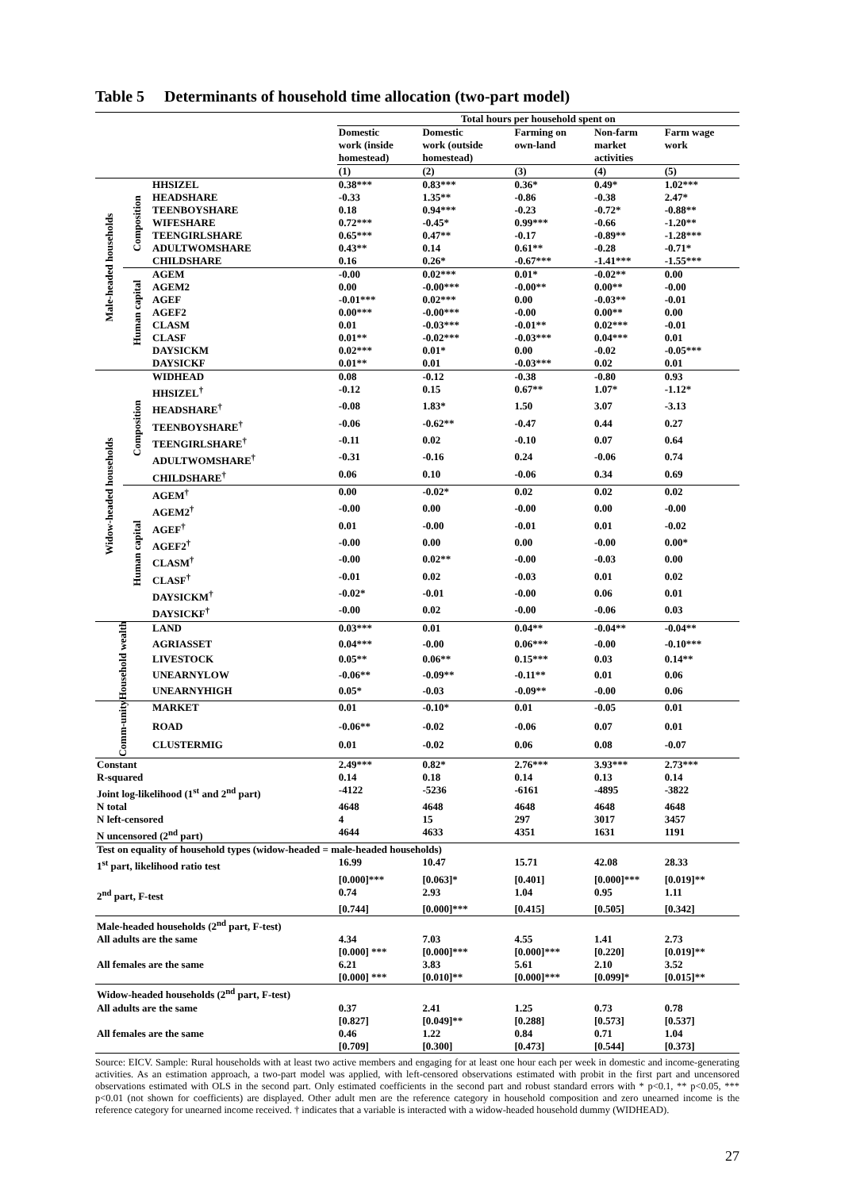Table 5 Determinants of household time allocation (two-part model)
| | | | Total hours per household spent on | | | | |
| | | | Domestic work (inside homestead) | Domestic work (outside homestead) | Farming on own-land | Non-farm market activities | Farm wage work |
| | | | (1) | (2) | (3) | (4) | (5) |
| Male-headed households | Composition | HHSIZEL | 0.38*** | 0.83*** | 0.36* | 0.49* | 1.02*** |
| | | HEADSHARE | -0.33 | 1.35** | -0.86 | -0.38 | 2.47* |
| | | TEENBOYSHARE | 0.18 | 0.94*** | -0.23 | -0.72* | -0.88** |
| | | WIFESHARE | 0.72*** | -0.45* | 0.99*** | -0.66 | -1.20** |
| | | TEENGIRLSHARE | 0.65*** | 0.47** | -0.17 | -0.89** | -1.28*** |
| | | ADULTWOMSHARE | 0.43** | 0.14 | 0.61** | -0.28 | -0.71* |
| | | CHILDSHARE | 0.16 | 0.26* | -0.67*** | -1.41*** | -1.55*** |
| | Human capital | AGEM | -0.00 | 0.02*** | 0.01* | -0.02** | 0.00 |
| | | AGEM2 | 0.00 | -0.00*** | -0.00** | 0.00** | -0.00 |
| | | AGEF | -0.01*** | 0.02*** | 0.00 | -0.03** | -0.01 |
| | | AGEF2 | 0.00*** | -0.00*** | -0.00 | 0.00** | 0.00 |
| | | CLASM | 0.01 | -0.03*** | -0.01** | 0.02*** | -0.01 |
| | | CLASF | 0.01** | -0.02*** | -0.03*** | 0.04*** | 0.01 |
| | | DAYSICKM | 0.02*** | 0.01* | 0.00 | -0.02 | -0.05*** |
| | | DAYSICKF | 0.01** | 0.01 | -0.03*** | 0.02 | 0.01 |
| Widow-headed households | Composition | WIDHEAD | 0.08 | -0.12 | -0.38 | -0.80 | 0.93 |
| | | HHSIZEL<sup>†</sup> | -0.12 | 0.15 | 0.67** | 1.07* | -1.12* |
| | | HEADSHARE<sup>†</sup> | -0.08 | 1.83* | 1.50 | 3.07 | -3.13 |
| | | TEENBOYSHARE<sup>†</sup> | -0.06 | -0.62** | -0.47 | 0.44 | 0.27 |
| | | TEENGIRLSHARE<sup>†</sup> | -0.11 | 0.02 | -0.10 | 0.07 | 0.64 |
| | | ADULTWOMSHARE<sup>†</sup> | -0.31 | -0.16 | 0.24 | -0.06 | 0.74 |
| | | CHILDSHARE<sup>†</sup> | 0.06 | 0.10 | -0.06 | 0.34 | 0.69 |
| | Human capital | AGEM<sup>†</sup> | 0.00 | -0.02* | 0.02 | 0.02 | 0.02 |
| | | AGEM2<sup>†</sup> | -0.00 | 0.00 | -0.00 | 0.00 | -0.00 |
| | | AGEF<sup>†</sup> | 0.01 | -0.00 | -0.01 | 0.01 | -0.02 |
| | | AGEF2<sup>†</sup> | -0.00 | 0.00 | 0.00 | -0.00 | 0.00* |
| | | CLASM<sup>†</sup> | -0.00 | 0.02** | -0.00 | -0.03 | 0.00 |
| | | CLASF<sup>†</sup> | -0.01 | 0.02 | -0.03 | 0.01 | 0.02 |
| | | DAYSICKM<sup>†</sup> | -0.02* | -0.01 | -0.00 | 0.06 | 0.01 |
| | | DAYSICKF<sup>†</sup> | -0.00 | 0.02 | -0.00 | -0.06 | 0.03 |
| Household wealth | | LAND | 0.03*** | 0.01 | 0.04** | -0.04** | -0.04** |
| | | AGRIASSET | 0.04*** | -0.00 | 0.06*** | -0.00 | -0.10*** |
| | | LIVESTOCK | 0.05** | 0.06** | 0.15*** | 0.03 | 0.14** |
| | | UNEARNYLOW | -0.06** | -0.09** | -0.11** | 0.01 | 0.06 |
| | | UNEARNYHIGH | 0.05* | -0.03 | -0.09** | -0.00 | 0.06 |
| Comm-unity | | MARKET | 0.01 | -0.10* | 0.01 | -0.05 | 0.01 |
| | | ROAD | -0.06** | -0.02 | -0.06 | 0.07 | 0.01 |
| | | CLUSTERMIG | 0.01 | -0.02 | 0.06 | 0.08 | -0.07 |
| Constant | | | 2.49*** | 0.82* | 2.76*** | 3.93*** | 2.73*** |
| R-squared | | | 0.14 | 0.18 | 0.14 | 0.13 | 0.14 |
| Joint log-likelihood (1<sup>st</sup> and 2<sup>nd</sup> part) | | | -4122 | -5236 | -6161 | -4895 | -3822 |
| N total | | | 4648 | 4648 | 4648 | 4648 | 4648 |
| N left-censored | | | 4 | 15 | 297 | 3017 | 3457 |
| N uncensored (2<sup>nd</sup> part) | | | 4644 | 4633 | 4351 | 1631 | 1191 |
| Test on equality of household types (widow-headed = male-headed households) | | | | | | | |
| 1<sup>st</sup> part, likelihood ratio test | | | 16.99 | 10.47 | 15.71 | 42.08 | 28.33 |
| | | | [0.000]*** | [0.063]* | [0.401] | [0.000]*** | [0.019]** |
| 2<sup>nd</sup> part, F-test | | | 0.74 | 2.93 | 1.04 | 0.95 | 1.11 |
| | | | [0.744] | [0.000]*** | [0.415] | [0.505] | [0.342] |
| Male-headed households (2<sup>nd</sup> part, F-test) | | | | | | | |
| All adults are the same | | | 4.34 | 7.03 | 4.55 | 1.41 | 2.73 |
| | | | [0.000] *** | [0.000]*** | [0.000]*** | [0.220] | [0.019]** |
| All females are the same | | | 6.21 | 3.83 | 5.61 | 2.10 | 3.52 |
| | | | [0.000] *** | [0.010]** | [0.000]*** | [0.099]* | [0.015]** |
| Widow-headed households (2<sup>nd</sup> part, F-test) | | | | | | | |
| All adults are the same | | | 0.37 | 2.41 | 1.25 | 0.73 | 0.78 |
| | | | [0.827] | [0.049]** | [0.288] | [0.573] | [0.537] |
| All females are the same | | | 0.46 | 1.22 | 0.84 | 0.71 | 1.04 |
| | | | [0.709] | [0.300] | [0.473] | [0.544] | [0.373] |
Source: EICV. Sample: Rural households with at least two active members and engaging for at least one hour each per week in domestic and income-generating activities. As an estimation approach, a two-part model was applied, with left-censored observations estimated with probit in the first part and uncensored observations estimated with OLS in the second part. Only estimated coefficients in the second part and robust standard errors with * p<0.1, ** p<0.05, *** p<0.01 (not shown for coefficients) are displayed. Other adult men are the reference category in household composition and zero unearned income is the reference category for unearned income received. † indicates that a variable is interacted with a widow-headed household dummy (WIDHEAD).
27